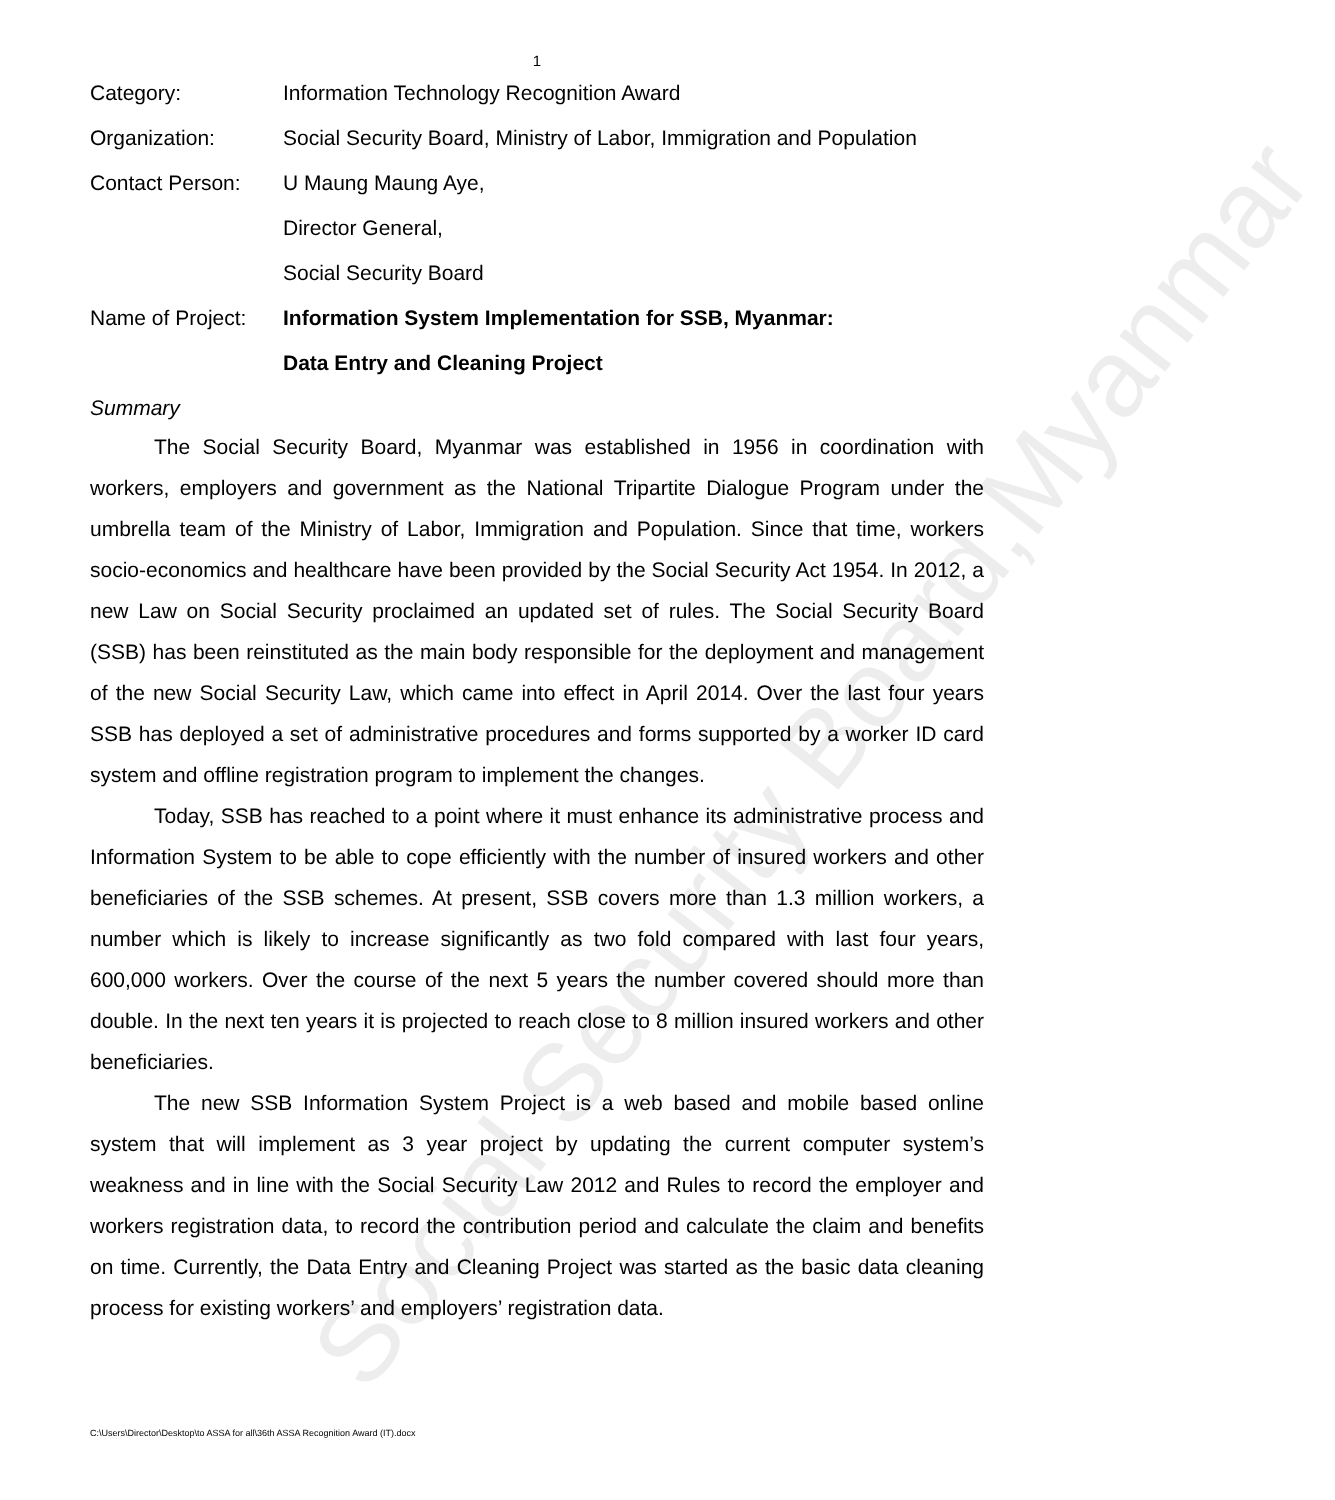Social Security Board,Myanmar
1
| Category: | Information Technology Recognition Award |
| Organization: | Social Security Board, Ministry of Labor, Immigration and Population |
| Contact Person: | U Maung Maung Aye, |
| | Director General, |
| | Social Security Board |
| Name of Project: | Information System Implementation for SSB, Myanmar: |
| | Data Entry and Cleaning Project |
Summary
The Social Security Board, Myanmar was established in 1956 in coordination with workers, employers and government as the National Tripartite Dialogue Program under the umbrella team of the Ministry of Labor, Immigration and Population. Since that time, workers socio-economics and healthcare have been provided by the Social Security Act 1954. In 2012, a new Law on Social Security proclaimed an updated set of rules. The Social Security Board (SSB) has been reinstituted as the main body responsible for the deployment and management of the new Social Security Law, which came into effect in April 2014. Over the last four years SSB has deployed a set of administrative procedures and forms supported by a worker ID card system and offline registration program to implement the changes.
Today, SSB has reached to a point where it must enhance its administrative process and Information System to be able to cope efficiently with the number of insured workers and other beneficiaries of the SSB schemes. At present, SSB covers more than 1.3 million workers, a number which is likely to increase significantly as two fold compared with last four years, 600,000 workers. Over the course of the next 5 years the number covered should more than double. In the next ten years it is projected to reach close to 8 million insured workers and other beneficiaries.
The new SSB Information System Project is a web based and mobile based online system that will implement as 3 year project by updating the current computer system’s weakness and in line with the Social Security Law 2012 and Rules to record the employer and workers registration data, to record the contribution period and calculate the claim and benefits on time. Currently, the Data Entry and Cleaning Project was started as the basic data cleaning process for existing workers’ and employers’ registration data.
C:\Users\Director\Desktop\to ASSA for all\36th ASSA Recognition Award (IT).docx